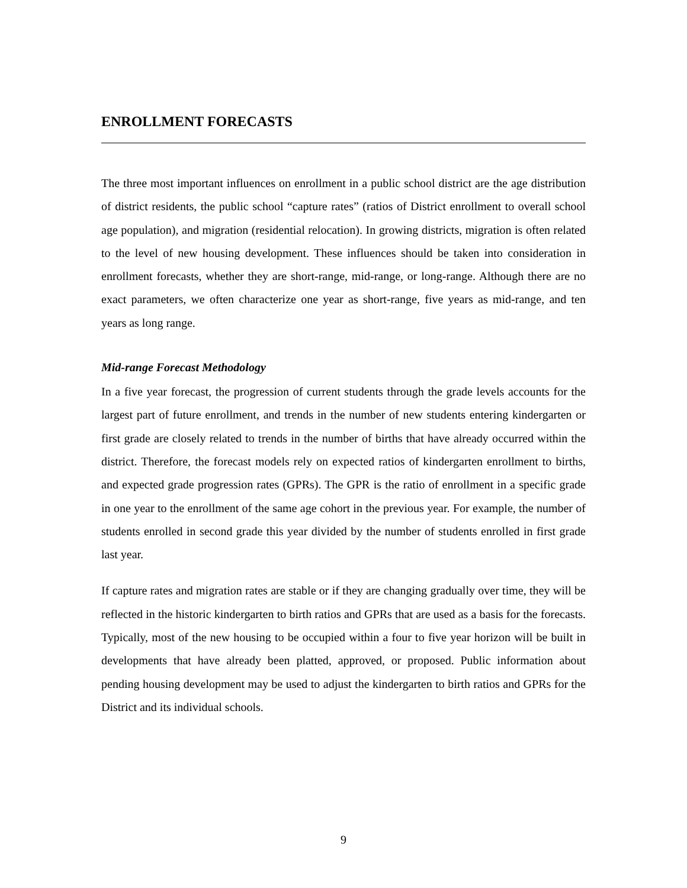ENROLLMENT FORECASTS
The three most important influences on enrollment in a public school district are the age distribution of district residents, the public school “capture rates” (ratios of District enrollment to overall school age population), and migration (residential relocation). In growing districts, migration is often related to the level of new housing development. These influences should be taken into consideration in enrollment forecasts, whether they are short-range, mid-range, or long-range. Although there are no exact parameters, we often characterize one year as short-range, five years as mid-range, and ten years as long range.
Mid-range Forecast Methodology
In a five year forecast, the progression of current students through the grade levels accounts for the largest part of future enrollment, and trends in the number of new students entering kindergarten or first grade are closely related to trends in the number of births that have already occurred within the district. Therefore, the forecast models rely on expected ratios of kindergarten enrollment to births, and expected grade progression rates (GPRs). The GPR is the ratio of enrollment in a specific grade in one year to the enrollment of the same age cohort in the previous year. For example, the number of students enrolled in second grade this year divided by the number of students enrolled in first grade last year.
If capture rates and migration rates are stable or if they are changing gradually over time, they will be reflected in the historic kindergarten to birth ratios and GPRs that are used as a basis for the forecasts. Typically, most of the new housing to be occupied within a four to five year horizon will be built in developments that have already been platted, approved, or proposed. Public information about pending housing development may be used to adjust the kindergarten to birth ratios and GPRs for the District and its individual schools.
9